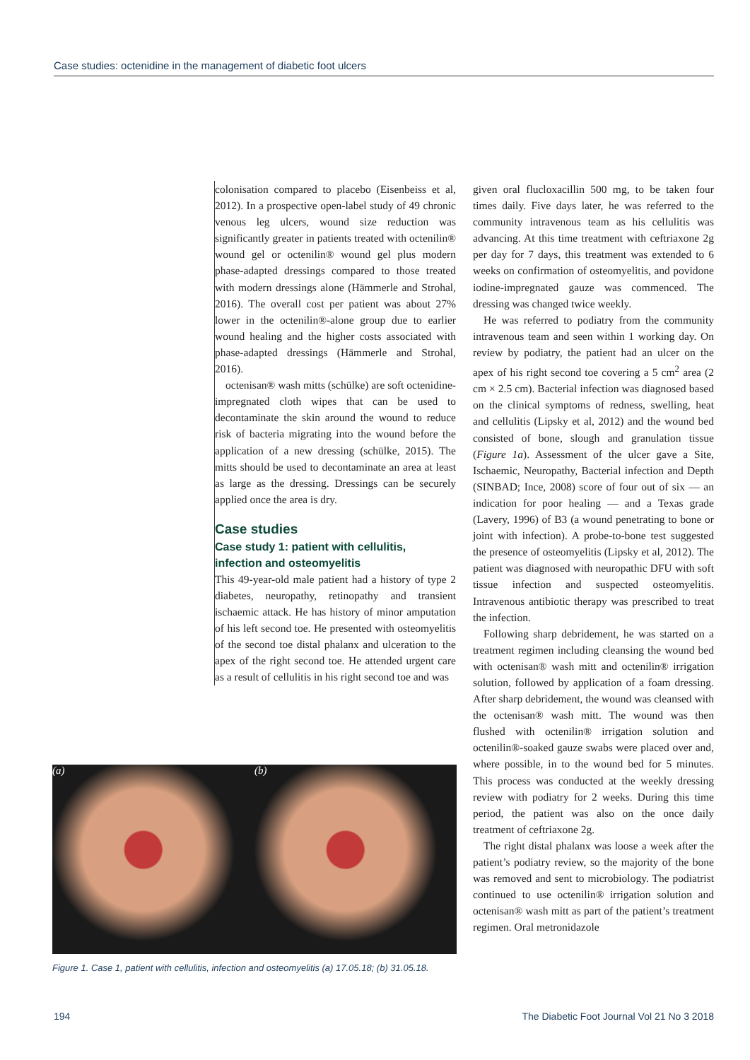Case studies: octenidine in the management of diabetic foot ulcers
colonisation compared to placebo (Eisenbeiss et al, 2012). In a prospective open-label study of 49 chronic venous leg ulcers, wound size reduction was significantly greater in patients treated with octenilin® wound gel or octenilin® wound gel plus modern phase-adapted dressings compared to those treated with modern dressings alone (Hämmerle and Strohal, 2016). The overall cost per patient was about 27% lower in the octenilin®-alone group due to earlier wound healing and the higher costs associated with phase-adapted dressings (Hämmerle and Strohal, 2016).
octenisan® wash mitts (schülke) are soft octenidine-impregnated cloth wipes that can be used to decontaminate the skin around the wound to reduce risk of bacteria migrating into the wound before the application of a new dressing (schülke, 2015). The mitts should be used to decontaminate an area at least as large as the dressing. Dressings can be securely applied once the area is dry.
Case studies
Case study 1: patient with cellulitis, infection and osteomyelitis
This 49-year-old male patient had a history of type 2 diabetes, neuropathy, retinopathy and transient ischaemic attack. He has history of minor amputation of his left second toe. He presented with osteomyelitis of the second toe distal phalanx and ulceration to the apex of the right second toe. He attended urgent care as a result of cellulitis in his right second toe and was
(a) (b)
Figure 1. Case 1, patient with cellulitis, infection and osteomyelitis (a) 17.05.18; (b) 31.05.18.
given oral flucloxacillin 500 mg, to be taken four times daily. Five days later, he was referred to the community intravenous team as his cellulitis was advancing. At this time treatment with ceftriaxone 2g per day for 7 days, this treatment was extended to 6 weeks on confirmation of osteomyelitis, and povidone iodine-impregnated gauze was commenced. The dressing was changed twice weekly.
He was referred to podiatry from the community intravenous team and seen within 1 working day. On review by podiatry, the patient had an ulcer on the apex of his right second toe covering a 5 cm<sup>2</sup> area (2 cm × 2.5 cm). Bacterial infection was diagnosed based on the clinical symptoms of redness, swelling, heat and cellulitis (Lipsky et al, 2012) and the wound bed consisted of bone, slough and granulation tissue (Figure 1a). Assessment of the ulcer gave a Site, Ischaemic, Neuropathy, Bacterial infection and Depth (SINBAD; Ince, 2008) score of four out of six — an indication for poor healing — and a Texas grade (Lavery, 1996) of B3 (a wound penetrating to bone or joint with infection). A probe-to-bone test suggested the presence of osteomyelitis (Lipsky et al, 2012). The patient was diagnosed with neuropathic DFU with soft tissue infection and suspected osteomyelitis. Intravenous antibiotic therapy was prescribed to treat the infection.
Following sharp debridement, he was started on a treatment regimen including cleansing the wound bed with octenisan® wash mitt and octenilin® irrigation solution, followed by application of a foam dressing. After sharp debridement, the wound was cleansed with the octenisan® wash mitt. The wound was then flushed with octenilin® irrigation solution and octenilin®-soaked gauze swabs were placed over and, where possible, in to the wound bed for 5 minutes. This process was conducted at the weekly dressing review with podiatry for 2 weeks. During this time period, the patient was also on the once daily treatment of ceftriaxone 2g.
The right distal phalanx was loose a week after the patient’s podiatry review, so the majority of the bone was removed and sent to microbiology. The podiatrist continued to use octenilin® irrigation solution and octenisan® wash mitt as part of the patient’s treatment regimen. Oral metronidazole
194
The Diabetic Foot Journal Vol 21 No 3 2018